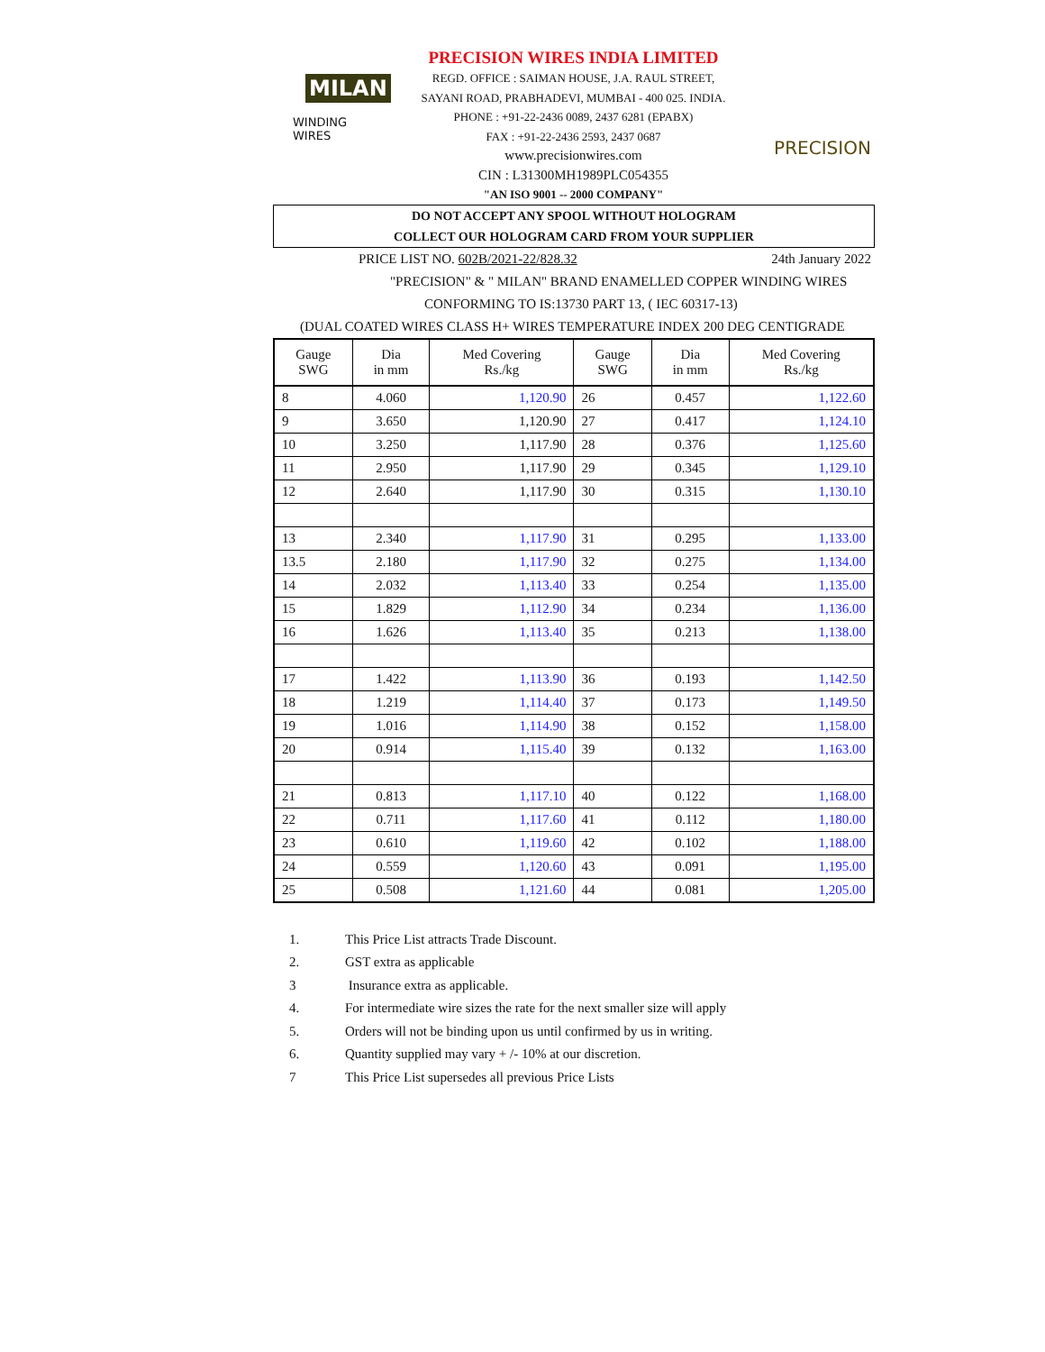MILAN
WINDING WIRES
PRECISION WIRES INDIA LIMITED
REGD. OFFICE : SAIMAN HOUSE, J.A. RAUL STREET,
SAYANI ROAD, PRABHADEVI, MUMBAI - 400 025. INDIA.
PHONE : +91-22-2436 0089, 2437 6281 (EPABX)
FAX : +91-22-2436 2593, 2437 0687
www.precisionwires.com
CIN : L31300MH1989PLC054355
"AN ISO 9001 -- 2000 COMPANY"
PRECISION
DO NOT ACCEPT ANY SPOOL WITHOUT HOLOGRAM
COLLECT OUR HOLOGRAM CARD FROM YOUR SUPPLIER
PRICE LIST NO. 602B/2021-22/828.32 24th January 2022
"PRECISION" & " MILAN" BRAND ENAMELLED COPPER WINDING WIRES
CONFORMING TO IS:13730 PART 13, ( IEC 60317-13)
(DUAL COATED WIRES CLASS H+ WIRES TEMPERATURE INDEX 200 DEG CENTIGRADE
| Gauge SWG | Dia in mm | Med Covering Rs./kg | Gauge SWG | Dia in mm | Med Covering Rs./kg |
| 8 | 4.060 | 1,120.90 | 26 | 0.457 | 1,122.60 |
| 9 | 3.650 | 1,120.90 | 27 | 0.417 | 1,124.10 |
| 10 | 3.250 | 1,117.90 | 28 | 0.376 | 1,125.60 |
| 11 | 2.950 | 1,117.90 | 29 | 0.345 | 1,129.10 |
| 12 | 2.640 | 1,117.90 | 30 | 0.315 | 1,130.10 |
| 13 | 2.340 | 1,117.90 | 31 | 0.295 | 1,133.00 |
| 13.5 | 2.180 | 1,117.90 | 32 | 0.275 | 1,134.00 |
| 14 | 2.032 | 1,113.40 | 33 | 0.254 | 1,135.00 |
| 15 | 1.829 | 1,112.90 | 34 | 0.234 | 1,136.00 |
| 16 | 1.626 | 1,113.40 | 35 | 0.213 | 1,138.00 |
| 17 | 1.422 | 1,113.90 | 36 | 0.193 | 1,142.50 |
| 18 | 1.219 | 1,114.40 | 37 | 0.173 | 1,149.50 |
| 19 | 1.016 | 1,114.90 | 38 | 0.152 | 1,158.00 |
| 20 | 0.914 | 1,115.40 | 39 | 0.132 | 1,163.00 |
| 21 | 0.813 | 1,117.10 | 40 | 0.122 | 1,168.00 |
| 22 | 0.711 | 1,117.60 | 41 | 0.112 | 1,180.00 |
| 23 | 0.610 | 1,119.60 | 42 | 0.102 | 1,188.00 |
| 24 | 0.559 | 1,120.60 | 43 | 0.091 | 1,195.00 |
| 25 | 0.508 | 1,121.60 | 44 | 0.081 | 1,205.00 |
1. This Price List attracts Trade Discount.
2. GST extra as applicable
3 Insurance extra as applicable.
4. For intermediate wire sizes the rate for the next smaller size will apply
5. Orders will not be binding upon us until confirmed by us in writing.
6. Quantity supplied may vary + /- 10% at our discretion.
7 This Price List supersedes all previous Price Lists